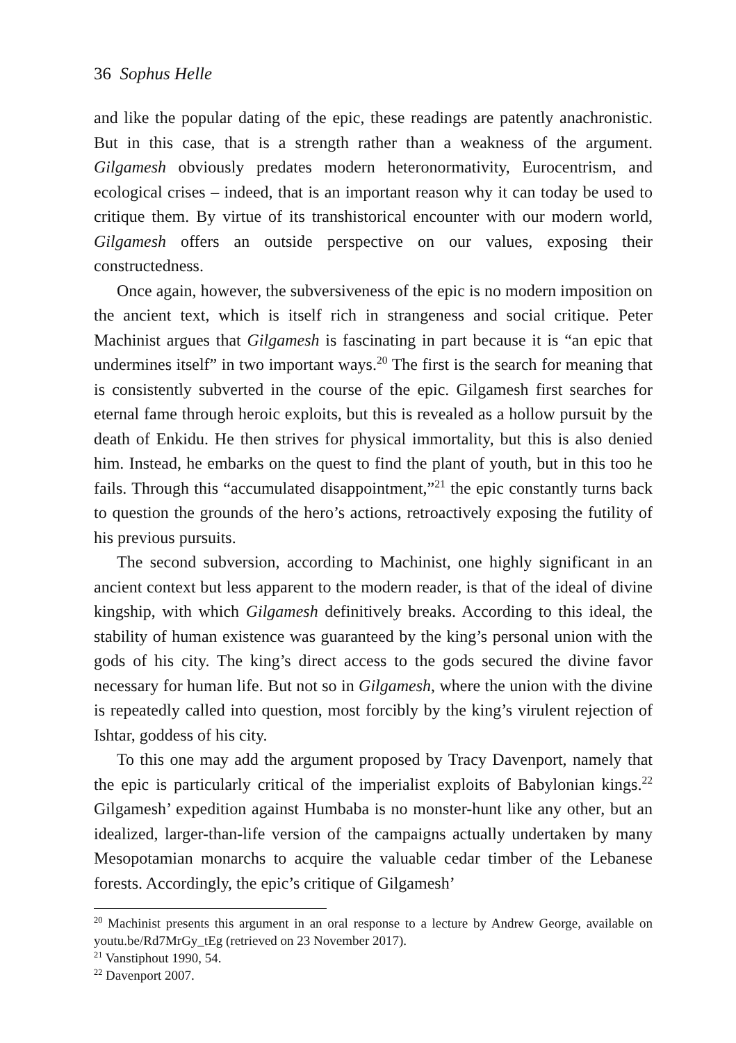36 Sophus Helle
and like the popular dating of the epic, these readings are patently anachronistic. But in this case, that is a strength rather than a weakness of the argument. Gilgamesh obviously predates modern heteronormativity, Eurocentrism, and ecological crises – indeed, that is an important reason why it can today be used to critique them. By virtue of its transhistorical encounter with our modern world, Gilgamesh offers an outside perspective on our values, exposing their constructedness.
Once again, however, the subversiveness of the epic is no modern imposition on the ancient text, which is itself rich in strangeness and social critique. Peter Machinist argues that Gilgamesh is fascinating in part because it is “an epic that undermines itself” in two important ways.<sup>20</sup> The first is the search for meaning that is consistently subverted in the course of the epic. Gilgamesh first searches for eternal fame through heroic exploits, but this is revealed as a hollow pursuit by the death of Enkidu. He then strives for physical immortality, but this is also denied him. Instead, he embarks on the quest to find the plant of youth, but in this too he fails. Through this “accumulated disappointment,”<sup>21</sup> the epic constantly turns back to question the grounds of the hero’s actions, retroactively exposing the futility of his previous pursuits.
The second subversion, according to Machinist, one highly significant in an ancient context but less apparent to the modern reader, is that of the ideal of divine kingship, with which Gilgamesh definitively breaks. According to this ideal, the stability of human existence was guaranteed by the king’s personal union with the gods of his city. The king’s direct access to the gods secured the divine favor necessary for human life. But not so in Gilgamesh, where the union with the divine is repeatedly called into question, most forcibly by the king’s virulent rejection of Ishtar, goddess of his city.
To this one may add the argument proposed by Tracy Davenport, namely that the epic is particularly critical of the imperialist exploits of Babylonian kings.<sup>22</sup> Gilgamesh’ expedition against Humbaba is no monster-hunt like any other, but an idealized, larger-than-life version of the campaigns actually undertaken by many Mesopotamian monarchs to acquire the valuable cedar timber of the Lebanese forests. Accordingly, the epic’s critique of Gilgamesh’
<sup>20</sup> Machinist presents this argument in an oral response to a lecture by Andrew George, available on youtu.be/Rd7MrGy_tEg (retrieved on 23 November 2017).
<sup>21</sup> Vanstiphout 1990, 54.
<sup>22</sup> Davenport 2007.